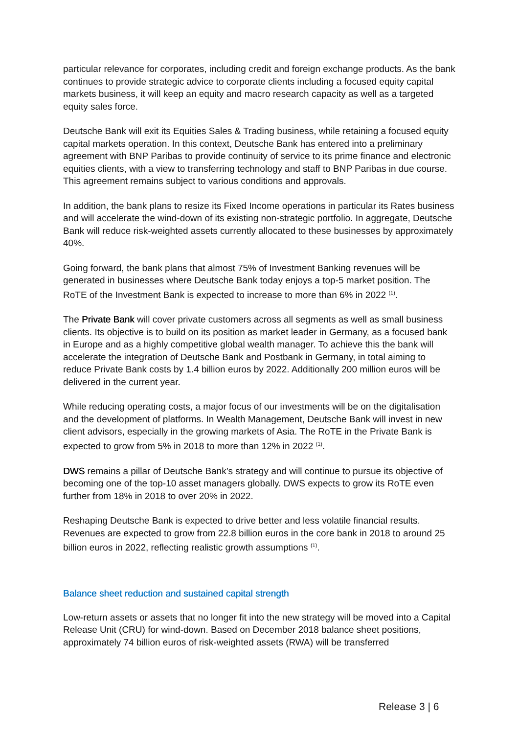particular relevance for corporates, including credit and foreign exchange products. As the bank continues to provide strategic advice to corporate clients including a focused equity capital markets business, it will keep an equity and macro research capacity as well as a targeted equity sales force.
Deutsche Bank will exit its Equities Sales & Trading business, while retaining a focused equity capital markets operation. In this context, Deutsche Bank has entered into a preliminary agreement with BNP Paribas to provide continuity of service to its prime finance and electronic equities clients, with a view to transferring technology and staff to BNP Paribas in due course. This agreement remains subject to various conditions and approvals.
In addition, the bank plans to resize its Fixed Income operations in particular its Rates business and will accelerate the wind-down of its existing non-strategic portfolio. In aggregate, Deutsche Bank will reduce risk-weighted assets currently allocated to these businesses by approximately 40%.
Going forward, the bank plans that almost 75% of Investment Banking revenues will be generated in businesses where Deutsche Bank today enjoys a top-5 market position. The RoTE of the Investment Bank is expected to increase to more than 6% in 2022 <sup>(1)</sup>.
The Private Bank will cover private customers across all segments as well as small business clients. Its objective is to build on its position as market leader in Germany, as a focused bank in Europe and as a highly competitive global wealth manager. To achieve this the bank will accelerate the integration of Deutsche Bank and Postbank in Germany, in total aiming to reduce Private Bank costs by 1.4 billion euros by 2022. Additionally 200 million euros will be delivered in the current year.
While reducing operating costs, a major focus of our investments will be on the digitalisation and the development of platforms. In Wealth Management, Deutsche Bank will invest in new client advisors, especially in the growing markets of Asia. The RoTE in the Private Bank is expected to grow from 5% in 2018 to more than 12% in 2022 <sup>(1)</sup>.
DWS remains a pillar of Deutsche Bank’s strategy and will continue to pursue its objective of becoming one of the top-10 asset managers globally. DWS expects to grow its RoTE even further from 18% in 2018 to over 20% in 2022.
Reshaping Deutsche Bank is expected to drive better and less volatile financial results. Revenues are expected to grow from 22.8 billion euros in the core bank in 2018 to around 25 billion euros in 2022, reflecting realistic growth assumptions <sup>(1)</sup>.
Balance sheet reduction and sustained capital strength
Low-return assets or assets that no longer fit into the new strategy will be moved into a Capital Release Unit (CRU) for wind-down. Based on December 2018 balance sheet positions, approximately 74 billion euros of risk-weighted assets (RWA) will be transferred
Release 3 | 6